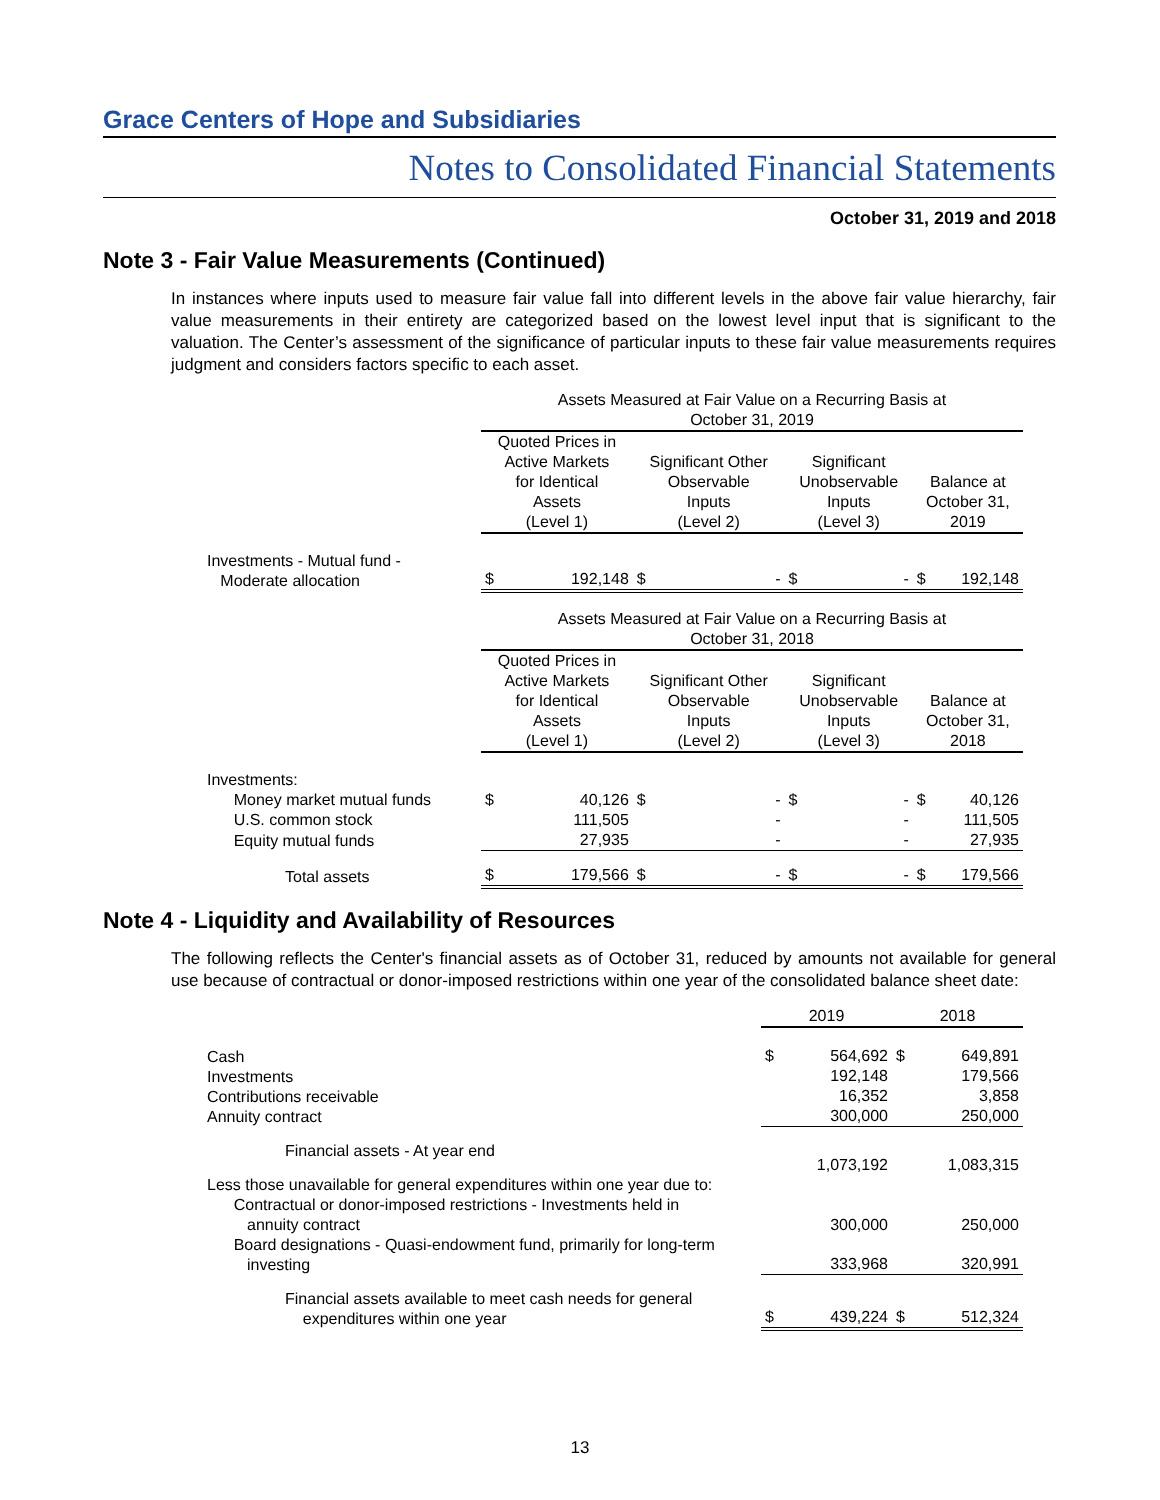Grace Centers of Hope and Subsidiaries
Notes to Consolidated Financial Statements
October 31, 2019 and 2018
Note 3 - Fair Value Measurements (Continued)
In instances where inputs used to measure fair value fall into different levels in the above fair value hierarchy, fair value measurements in their entirety are categorized based on the lowest level input that is significant to the valuation. The Center’s assessment of the significance of particular inputs to these fair value measurements requires judgment and considers factors specific to each asset.
| | Assets Measured at Fair Value on a Recurring Basis at October 31, 2019 | | | | | | | |
| --- | --- | --- | --- | --- | --- | --- | --- | --- |
| | Quoted Prices in Active Markets for Identical Assets (Level 1) | | Significant Other Observable Inputs (Level 2) | | Significant Unobservable Inputs (Level 3) | | Balance at October 31, 2019 | |
| Investments - Mutual fund - Moderate allocation | $ | 192,148 | $ | - | $ | - | $ | 192,148 |
| | Assets Measured at Fair Value on a Recurring Basis at October 31, 2018 | | | | | | | |
| | Quoted Prices in Active Markets for Identical Assets (Level 1) | | Significant Other Observable Inputs (Level 2) | | Significant Unobservable Inputs (Level 3) | | Balance at October 31, 2018 | |
| Investments: | | | | | | | | |
| Money market mutual funds | $ | 40,126 | $ | - | $ | - | $ | 40,126 |
| U.S. common stock | | 111,505 | | - | | - | | 111,505 |
| Equity mutual funds | | 27,935 | | - | | - | | 27,935 |
| Total assets | $ | 179,566 | $ | - | $ | - | $ | 179,566 |
Note 4 - Liquidity and Availability of Resources
The following reflects the Center's financial assets as of October 31, reduced by amounts not available for general use because of contractual or donor-imposed restrictions within one year of the consolidated balance sheet date:
| | 2019 | | 2018 | |
| --- | --- | --- | --- | --- |
| Cash Investments Contributions receivable Annuity contract | $ | 564,692 192,148 16,352 300,000 | $ | 649,891 179,566 3,858 250,000 |
| Financial assets - At year end | | 1,073,192 | | 1,083,315 |
| Less those unavailable for general expenditures within one year due to: Contractual or donor-imposed restrictions - Investments held in annuity contract | | 300,000 | | 250,000 |
| Board designations - Quasi-endowment fund, primarily for long-term investing | | 333,968 | | 320,991 |
| Financial assets available to meet cash needs for general expenditures within one year | $ | 439,224 | $ | 512,324 |
13